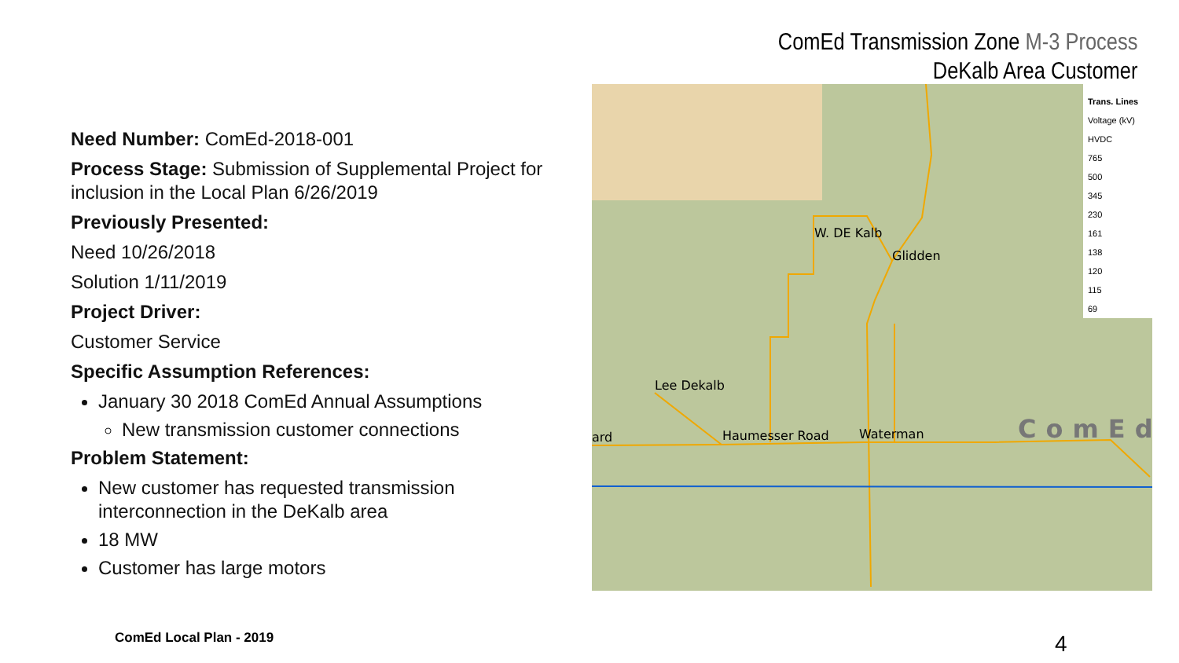ComEd Transmission Zone M-3 Process
DeKalb Area Customer
Need Number: ComEd-2018-001
Process Stage: Submission of Supplemental Project for inclusion in the Local Plan 6/26/2019
Previously Presented:
Need 10/26/2018
Solution 1/11/2019
Project Driver:
Customer Service
Specific Assumption References:
January 30 2018 ComEd Annual Assumptions
New transmission customer connections
Problem Statement:
New customer has requested transmission interconnection in the DeKalb area
18 MW
Customer has large motors
W. DE Kalb
Glidden
Lee Dekalb
Haumesser Road Waterman
ard ComEd
Trans. Lines
Voltage (kV)
HVDC
765
500
345
230
161
138
120
115
69
ComEd Local Plan - 2019 4